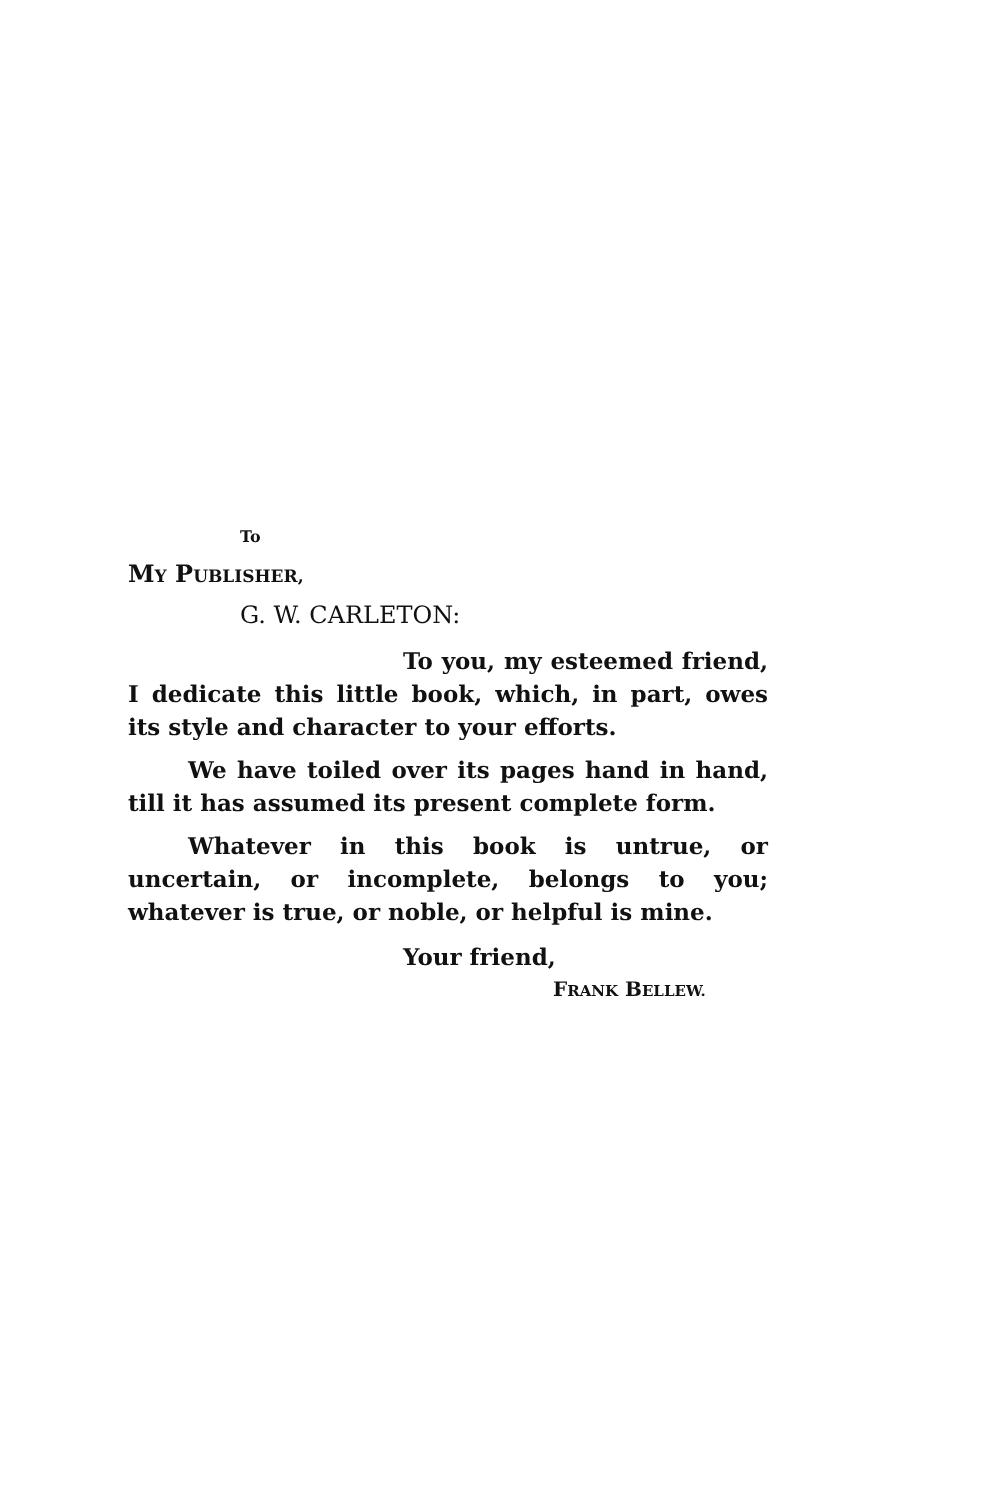To
MY PUBLISHER,
G. W. CARLETON:
To you, my esteemed friend, I dedicate this little book, which, in part, owes its style and character to your efforts.
We have toiled over its pages hand in hand, till it has assumed its present complete form.
Whatever in this book is untrue, or uncertain, or incomplete, belongs to you; whatever is true, or noble, or helpful is mine.
Your friend,
FRANK BELLEW.